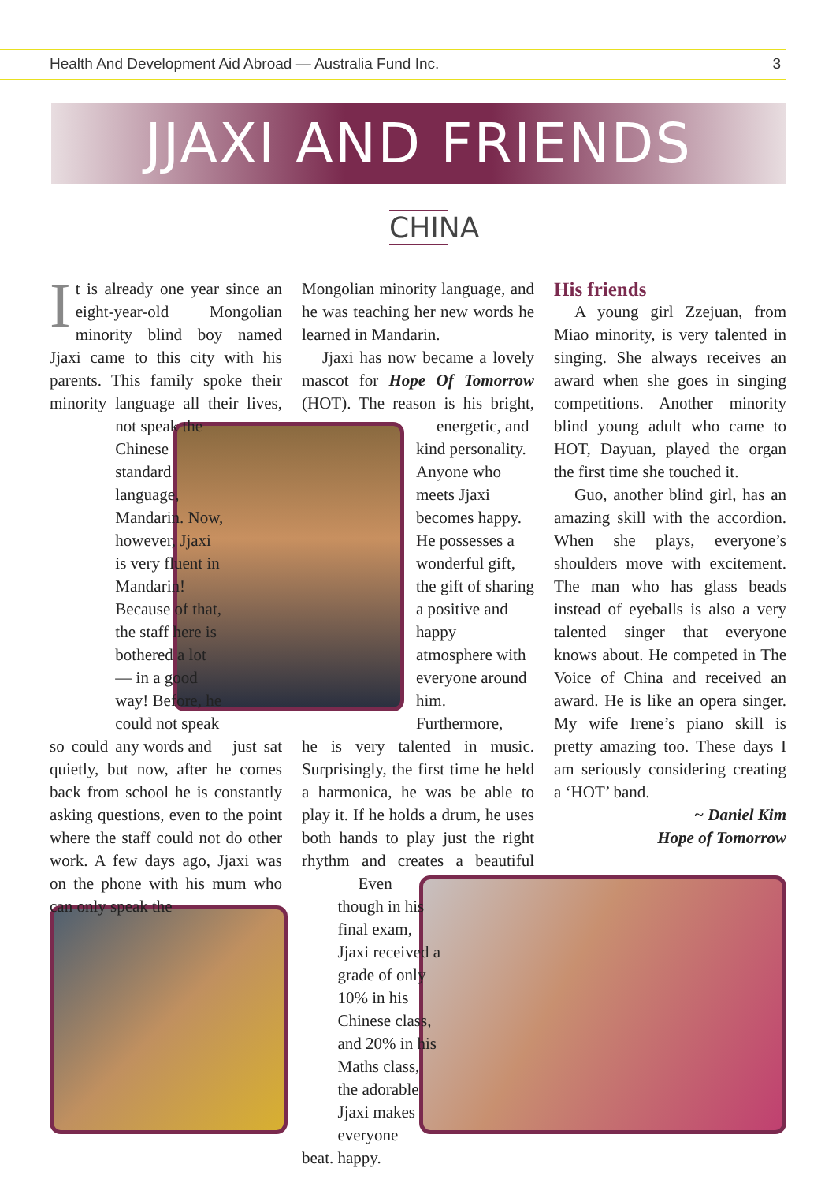Health And Development Aid Abroad — Australia Fund Inc. 3
JJAXI AND FRIENDS
CHINA
It is already one year since an eight-year-old Mongolian minority blind boy named Jjaxi came to this city with his parents. This family spoke their minority language all their lives, so could not speak the Chinese standard language, Mandarin. Now, however, Jjaxi is very fluent in Mandarin! Because of that, the staff here is bothered a lot — in a good way! Before, he could not speak any words and just sat quietly, but now, after he comes back from school he is constantly asking questions, even to the point where the staff could not do other work. A few days ago, Jjaxi was on the phone with his mum who can only speak the
Mongolian minority language, and he was teaching her new words he learned in Mandarin.
Jjaxi has now became a lovely mascot for Hope Of Tomorrow (HOT). The reason is his bright, energetic, and kind personality. Anyone who meets Jjaxi becomes happy. He possesses a wonderful gift, the gift of sharing a positive and happy atmosphere with everyone around him. Furthermore, he is very talented in music. Surprisingly, the first time he held a harmonica, he was be able to play it. If he holds a drum, he uses both hands to play just the right rhythm and creates a beautiful beat. Even though in his final exam, Jjaxi received a grade of only 10% in his Chinese class, and 20% in his Maths class, the adorable Jjaxi makes everyone happy.
His friends
A young girl Zzejuan, from Miao minority, is very talented in singing. She always receives an award when she goes in singing competitions. Another minority blind young adult who came to HOT, Dayuan, played the organ the first time she touched it.
Guo, another blind girl, has an amazing skill with the accordion. When she plays, everyone’s shoulders move with excitement. The man who has glass beads instead of eyeballs is also a very talented singer that everyone knows about. He competed in The Voice of China and received an award. He is like an opera singer. My wife Irene’s piano skill is pretty amazing too. These days I am seriously considering creating a ‘HOT’ band.
~ Daniel Kim
Hope of Tomorrow